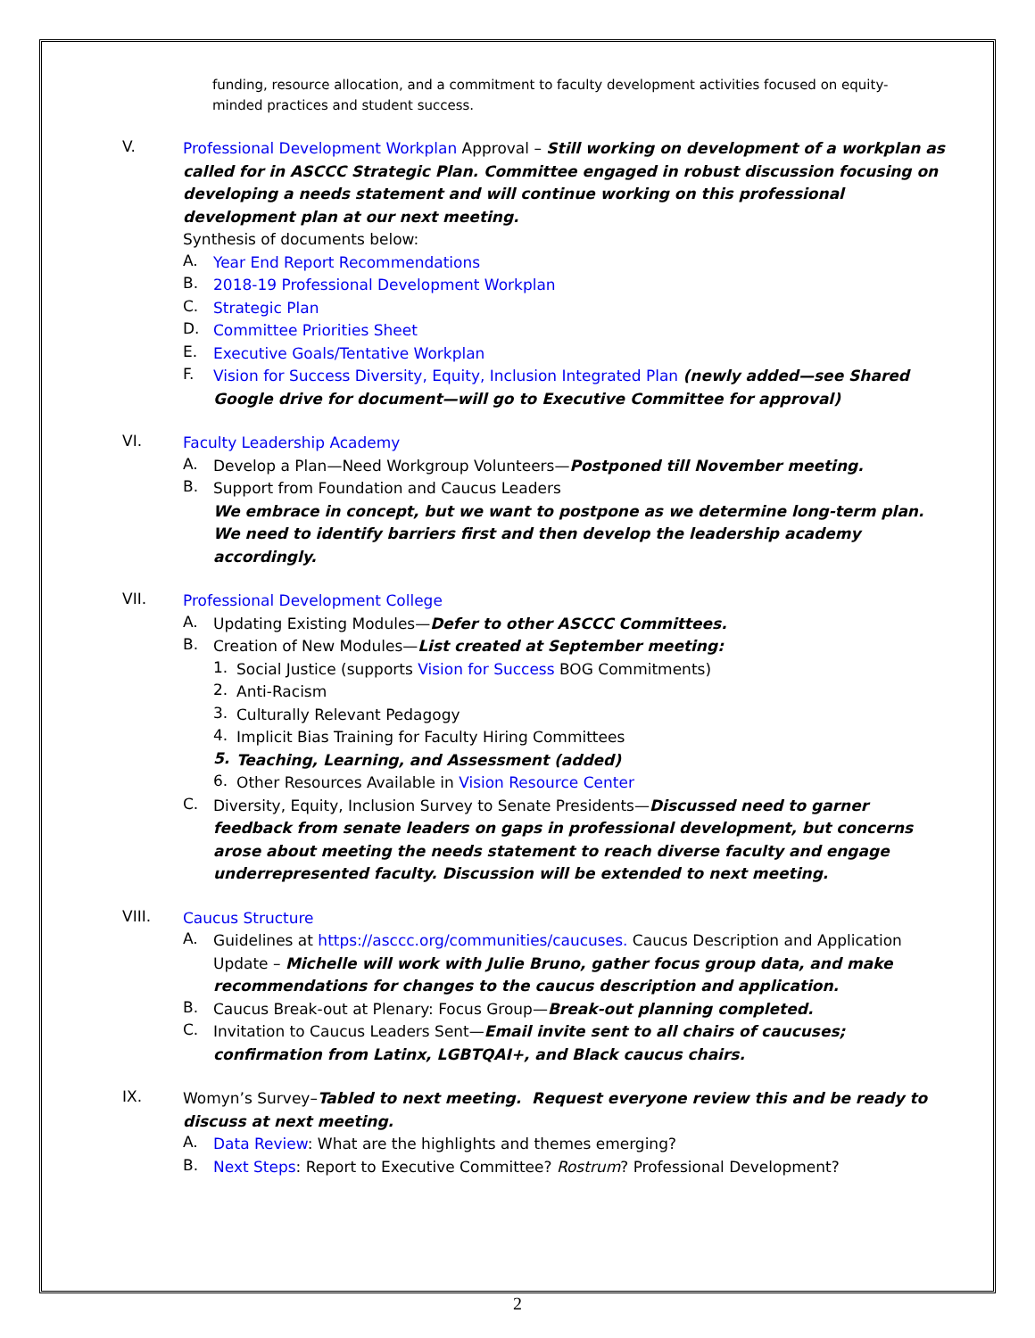funding, resource allocation, and a commitment to faculty development activities focused on equity-minded practices and student success.
V.
Professional Development Workplan Approval – Still working on development of a workplan as called for in ASCCC Strategic Plan. Committee engaged in robust discussion focusing on developing a needs statement and will continue working on this professional development plan at our next meeting.
Synthesis of documents below:
A.
Year End Report Recommendations
B.
2018-19 Professional Development Workplan
C.
Strategic Plan
D.
Committee Priorities Sheet
E.
Executive Goals/Tentative Workplan
F.
Vision for Success Diversity, Equity, Inclusion Integrated Plan (newly added—see Shared Google drive for document—will go to Executive Committee for approval)
VI.
Faculty Leadership Academy
A.
Develop a Plan—Need Workgroup Volunteers—Postponed till November meeting.
B.
Support from Foundation and Caucus Leaders
We embrace in concept, but we want to postpone as we determine long-term plan. We need to identify barriers first and then develop the leadership academy accordingly.
VII.
Professional Development College
A.
Updating Existing Modules—Defer to other ASCCC Committees.
B.
Creation of New Modules—List created at September meeting:
1.
Social Justice (supports Vision for Success BOG Commitments)
2.
Anti-Racism
3.
Culturally Relevant Pedagogy
4.
Implicit Bias Training for Faculty Hiring Committees
5.
Teaching, Learning, and Assessment (added)
6.
Other Resources Available in Vision Resource Center
C.
Diversity, Equity, Inclusion Survey to Senate Presidents—Discussed need to garner feedback from senate leaders on gaps in professional development, but concerns arose about meeting the needs statement to reach diverse faculty and engage underrepresented faculty. Discussion will be extended to next meeting.
VIII.
Caucus Structure
A.
Guidelines at https://asccc.org/communities/caucuses. Caucus Description and Application Update – Michelle will work with Julie Bruno, gather focus group data, and make recommendations for changes to the caucus description and application.
B.
Caucus Break-out at Plenary: Focus Group—Break-out planning completed.
C.
Invitation to Caucus Leaders Sent—Email invite sent to all chairs of caucuses; confirmation from Latinx, LGBTQAI+, and Black caucus chairs.
IX.
Womyn’s Survey–Tabled to next meeting. Request everyone review this and be ready to discuss at next meeting.
A.
Data Review: What are the highlights and themes emerging?
B.
Next Steps: Report to Executive Committee? Rostrum? Professional Development?
2